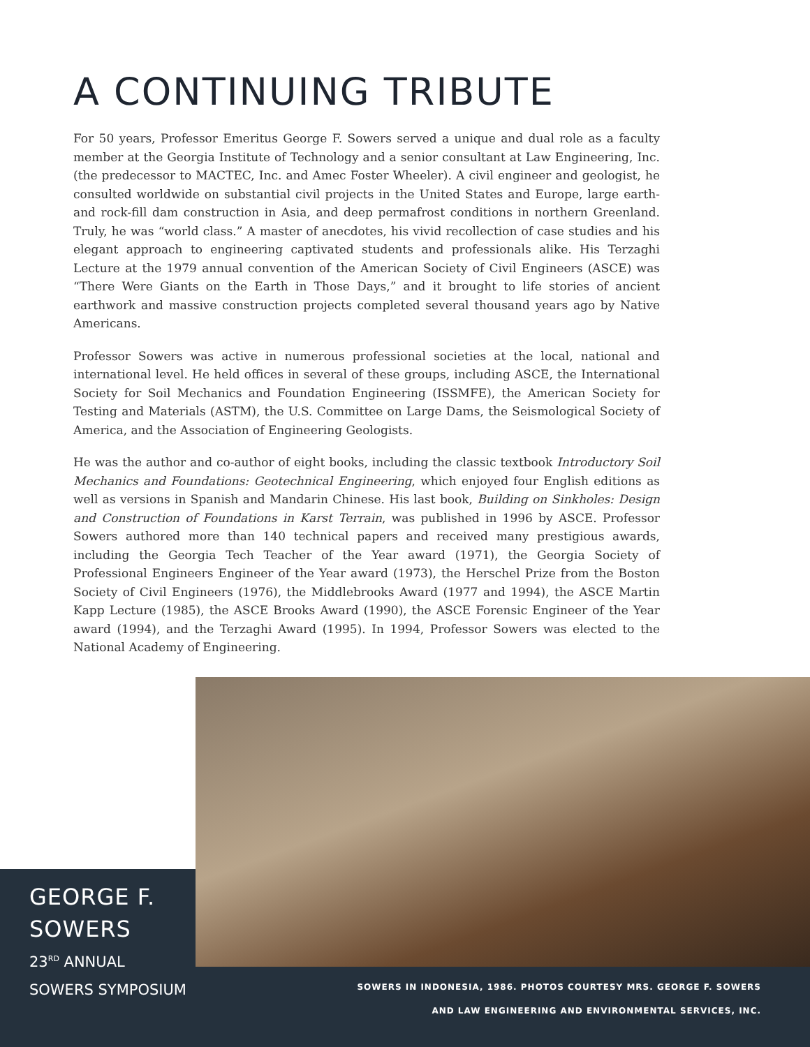A CONTINUING TRIBUTE
For 50 years, Professor Emeritus George F. Sowers served a unique and dual role as a faculty member at the Georgia Institute of Technology and a senior consultant at Law Engineering, Inc. (the predecessor to MACTEC, Inc. and Amec Foster Wheeler). A civil engineer and geologist, he consulted worldwide on substantial civil projects in the United States and Europe, large earth- and rock-fill dam construction in Asia, and deep permafrost conditions in northern Greenland. Truly, he was “world class.” A master of anecdotes, his vivid recollection of case studies and his elegant approach to engineering captivated students and professionals alike. His Terzaghi Lecture at the 1979 annual convention of the American Society of Civil Engineers (ASCE) was “There Were Giants on the Earth in Those Days,” and it brought to life stories of ancient earthwork and massive construction projects completed several thousand years ago by Native Americans.
Professor Sowers was active in numerous professional societies at the local, national and international level. He held offices in several of these groups, including ASCE, the International Society for Soil Mechanics and Foundation Engineering (ISSMFE), the American Society for Testing and Materials (ASTM), the U.S. Committee on Large Dams, the Seismological Society of America, and the Association of Engineering Geologists.
He was the author and co-author of eight books, including the classic textbook Introductory Soil Mechanics and Foundations: Geotechnical Engineering, which enjoyed four English editions as well as versions in Spanish and Mandarin Chinese. His last book, Building on Sinkholes: Design and Construction of Foundations in Karst Terrain, was published in 1996 by ASCE. Professor Sowers authored more than 140 technical papers and received many prestigious awards, including the Georgia Tech Teacher of the Year award (1971), the Georgia Society of Professional Engineers Engineer of the Year award (1973), the Herschel Prize from the Boston Society of Civil Engineers (1976), the Middlebrooks Award (1977 and 1994), the ASCE Martin Kapp Lecture (1985), the ASCE Brooks Award (1990), the ASCE Forensic Engineer of the Year award (1994), and the Terzaghi Award (1995). In 1994, Professor Sowers was elected to the National Academy of Engineering.
GEORGE F.
SOWERS
23<sup>RD</sup> ANNUAL
SOWERS SYMPOSIUM
SOWERS IN INDONESIA, 1986. PHOTOS COURTESY MRS. GEORGE F. SOWERS
AND LAW ENGINEERING AND ENVIRONMENTAL SERVICES, INC.